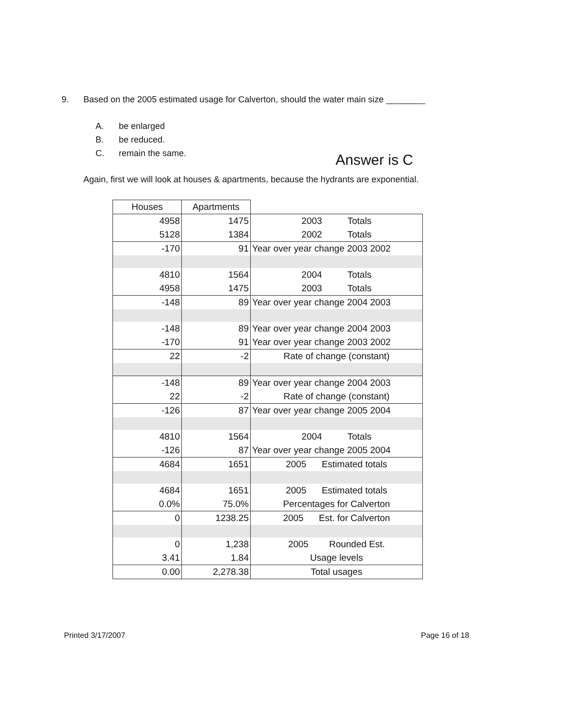9. Based on the 2005 estimated usage for Calverton, should the water main size ________
A. be enlarged
B. be reduced.
C. remain the same.
Answer is C
Again, first we will look at houses & apartments, because the hydrants are exponential.
| Houses | Apartments | |
| 4958 | 1475 | 2003 Totals |
| 5128 | 1384 | 2002 Totals |
| -170 | 91 | Year over year change 2003 2002 |
| 4810 | 1564 | 2004 Totals |
| 4958 | 1475 | 2003 Totals |
| -148 | 89 | Year over year change 2004 2003 |
| -148 | 89 | Year over year change 2004 2003 |
| -170 | 91 | Year over year change 2003 2002 |
| 22 | -2 | Rate of change (constant) |
| -148 | 89 | Year over year change 2004 2003 |
| 22 | -2 | Rate of change (constant) |
| -126 | 87 | Year over year change 2005 2004 |
| 4810 | 1564 | 2004 Totals |
| -126 | 87 | Year over year change 2005 2004 |
| 4684 | 1651 | 2005 Estimated totals |
| 4684 | 1651 | 2005 Estimated totals |
| 0.0% | 75.0% | Percentages for Calverton |
| 0 | 1238.25 | 2005 Est. for Calverton |
| 0 | 1,238 | 2005 Rounded Est. |
| 3.41 | 1.84 | Usage levels |
| 0.00 | 2,278.38 | Total usages |
Printed 3/17/2007 Page 16 of 18